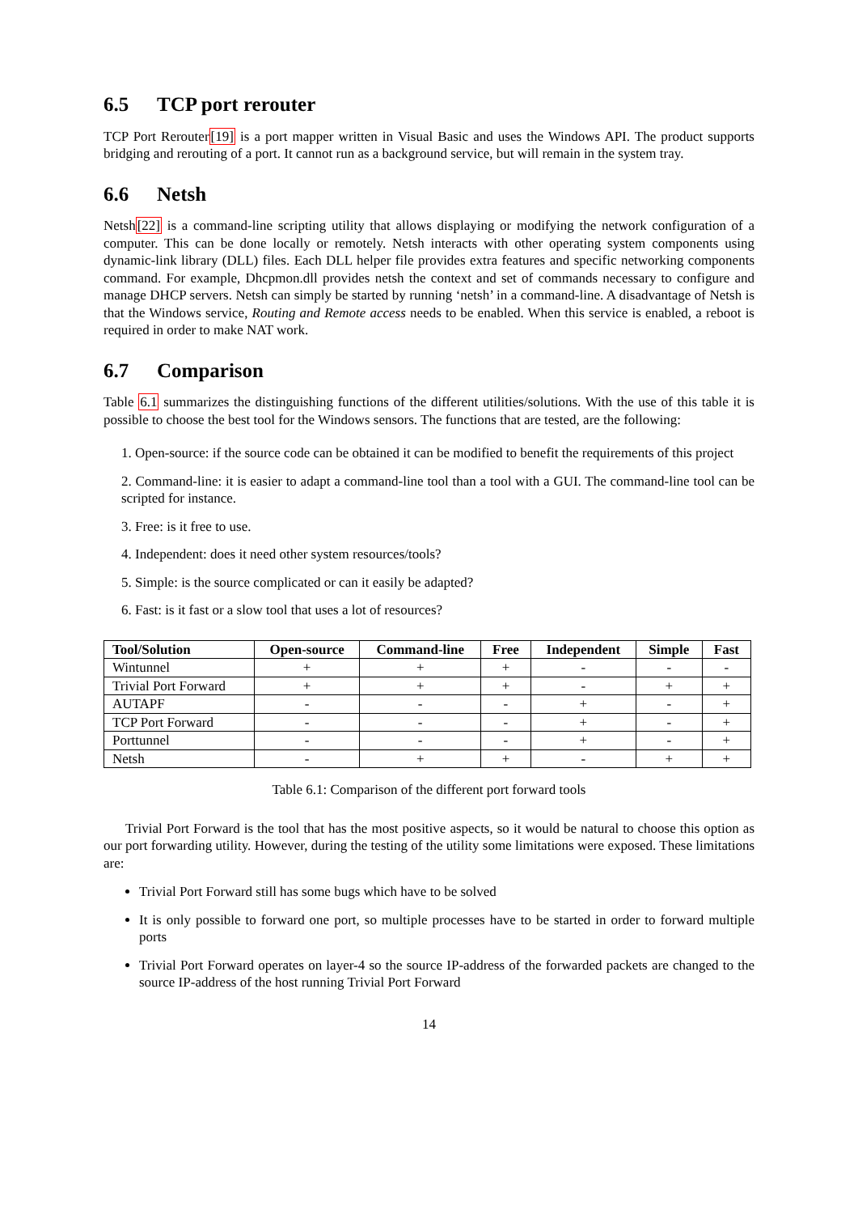6.5 TCP port rerouter
TCP Port Rerouter[19] is a port mapper written in Visual Basic and uses the Windows API. The product supports bridging and rerouting of a port. It cannot run as a background service, but will remain in the system tray.
6.6 Netsh
Netsh[22] is a command-line scripting utility that allows displaying or modifying the network configuration of a computer. This can be done locally or remotely. Netsh interacts with other operating system components using dynamic-link library (DLL) files. Each DLL helper file provides extra features and specific networking components command. For example, Dhcpmon.dll provides netsh the context and set of commands necessary to configure and manage DHCP servers. Netsh can simply be started by running ‘netsh’ in a command-line. A disadvantage of Netsh is that the Windows service, Routing and Remote access needs to be enabled. When this service is enabled, a reboot is required in order to make NAT work.
6.7 Comparison
Table 6.1 summarizes the distinguishing functions of the different utilities/solutions. With the use of this table it is possible to choose the best tool for the Windows sensors. The functions that are tested, are the following:
1. Open-source: if the source code can be obtained it can be modified to benefit the requirements of this project
2. Command-line: it is easier to adapt a command-line tool than a tool with a GUI. The command-line tool can be scripted for instance.
3. Free: is it free to use.
4. Independent: does it need other system resources/tools?
5. Simple: is the source complicated or can it easily be adapted?
6. Fast: is it fast or a slow tool that uses a lot of resources?
| Tool/Solution | Open-source | Command-line | Free | Independent | Simple | Fast |
| --- | --- | --- | --- | --- | --- | --- |
| Wintunnel | + | + | + | - | - | - |
| Trivial Port Forward | + | + | + | - | + | + |
| AUTAPF | - | - | - | + | - | + |
| TCP Port Forward | - | - | - | + | - | + |
| Porttunnel | - | - | - | + | - | + |
| Netsh | - | + | + | - | + | + |
Table 6.1: Comparison of the different port forward tools
Trivial Port Forward is the tool that has the most positive aspects, so it would be natural to choose this option as our port forwarding utility. However, during the testing of the utility some limitations were exposed. These limitations are:
Trivial Port Forward still has some bugs which have to be solved
It is only possible to forward one port, so multiple processes have to be started in order to forward multiple ports
Trivial Port Forward operates on layer-4 so the source IP-address of the forwarded packets are changed to the source IP-address of the host running Trivial Port Forward
14